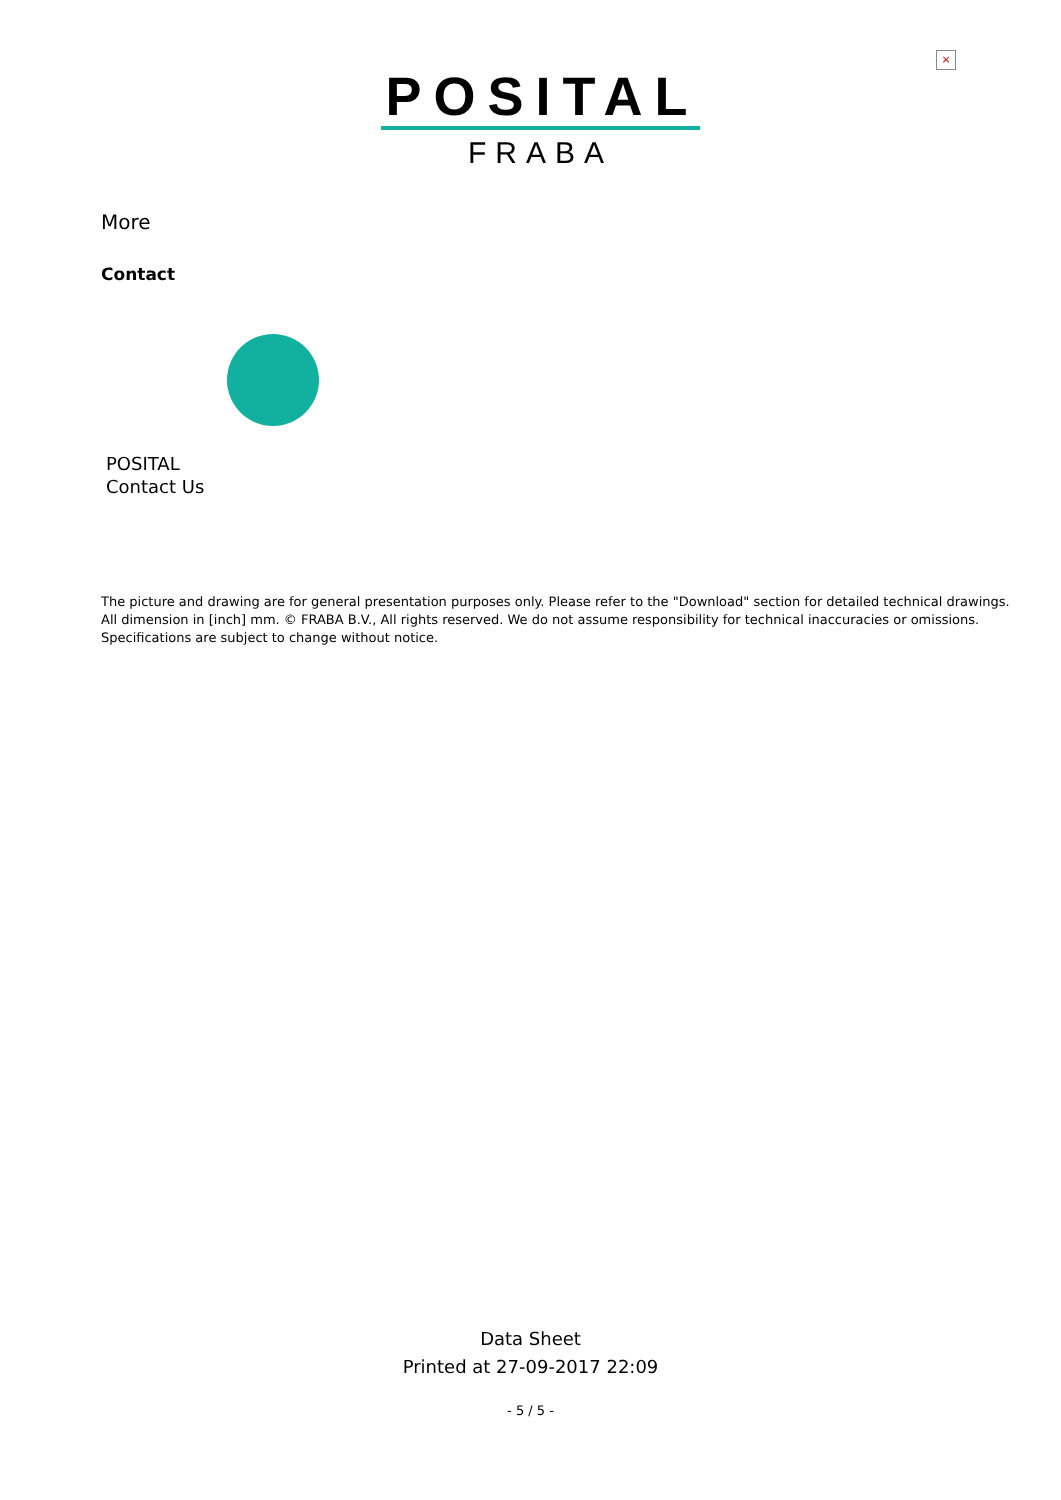×
POSITAL
FRABA
More
Contact
POSITAL
Contact Us
The picture and drawing are for general presentation purposes only. Please refer to the "Download" section for detailed technical drawings.
All dimension in [inch] mm. © FRABA B.V., All rights reserved. We do not assume responsibility for technical inaccuracies or omissions.
Specifications are subject to change without notice.
Data Sheet
Printed at 27-09-2017 22:09
- 5 / 5 -